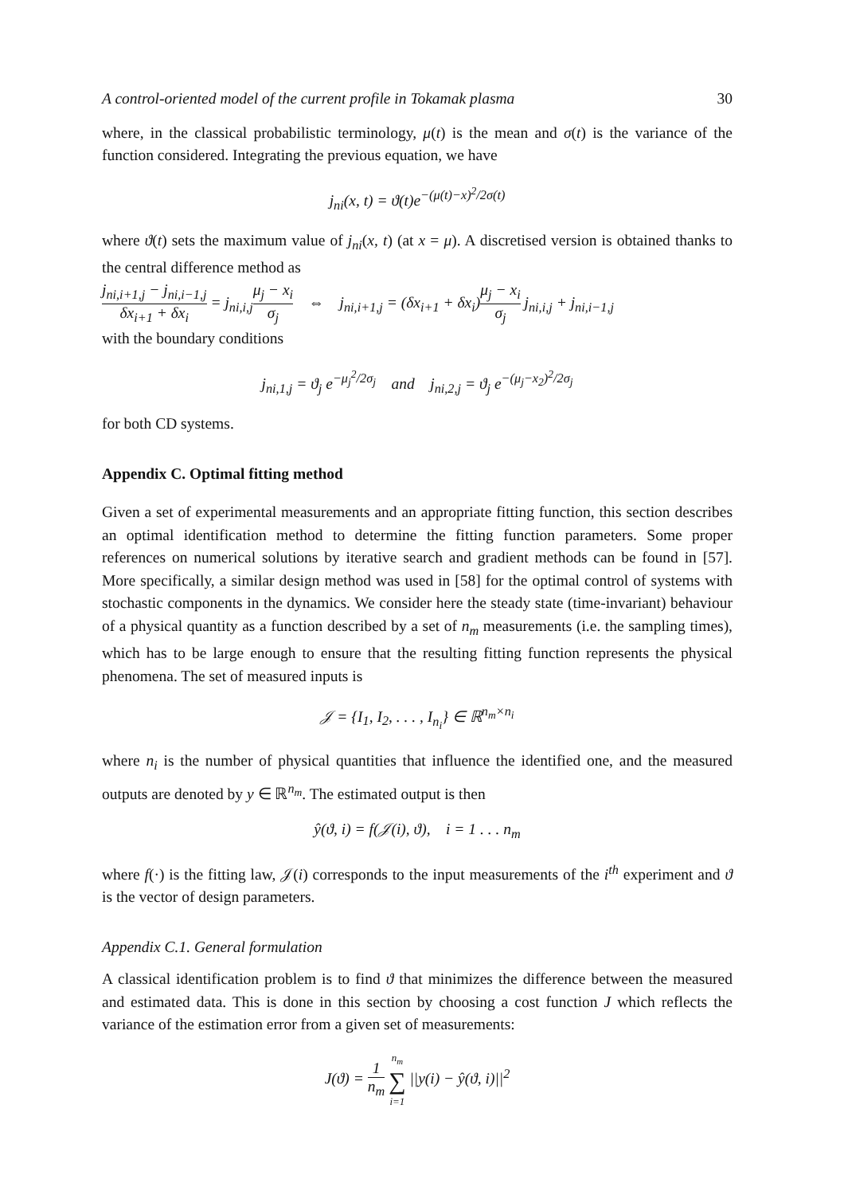A control-oriented model of the current profile in Tokamak plasma 30
where, in the classical probabilistic terminology, μ(t) is the mean and σ(t) is the variance of the function considered. Integrating the previous equation, we have
j<sub>ni</sub>(x, t) = ϑ(t)e<sup>−(μ(t)−x)<sup>2</sup>/2σ(t)</sup>
where ϑ(t) sets the maximum value of j<sub>ni</sub>(x, t) (at x = μ). A discretised version is obtained thanks to the central difference method as
j<sub>ni,i+1,j</sub> − j<sub>ni,i−1,j</sub> δx<sub>i+1</sub> + δx<sub>i</sub> = j<sub>ni,i,j</sub>μ<sub>j</sub> − x<sub>i</sub> σ<sub>j</sub> ⇔ j<sub>ni,i+1,j</sub> = (δx<sub>i+1</sub> + δx<sub>i</sub>)μ<sub>j</sub> − x<sub>i</sub> σ<sub>j</sub> j<sub>ni,i,j</sub> + j<sub>ni,i−1,j</sub>
with the boundary conditions
j<sub>ni,1,j</sub> = ϑ<sub>j</sub> e<sup>−μ<sub>j</sub><sup>2</sup>/2σ<sub>j</sub></sup> and j<sub>ni,2,j</sub> = ϑ<sub>j</sub> e<sup>−(μ<sub>j</sub>−x<sub>2</sub>)<sup>2</sup>/2σ<sub>j</sub></sup>
for both CD systems.
Appendix C. Optimal fitting method
Given a set of experimental measurements and an appropriate fitting function, this section describes an optimal identification method to determine the fitting function parameters. Some proper references on numerical solutions by iterative search and gradient methods can be found in [57]. More specifically, a similar design method was used in [58] for the optimal control of systems with stochastic components in the dynamics. We consider here the steady state (time-invariant) behaviour of a physical quantity as a function described by a set of n<sub>m</sub> measurements (i.e. the sampling times), which has to be large enough to ensure that the resulting fitting function represents the physical phenomena. The set of measured inputs is
𝒥 = {I<sub>1</sub>, I<sub>2</sub>, . . . , I<sub>n<sub>i</sub></sub>} ∈ ℝ<sup>n<sub>m</sub>×n<sub>i</sub></sup>
where n<sub>i</sub> is the number of physical quantities that influence the identified one, and the measured outputs are denoted by y ∈ ℝ<sup>n<sub>m</sub></sup>. The estimated output is then
ŷ(ϑ, i) = f(𝒥(i), ϑ), i = 1 . . . n<sub>m</sub>
where f(·) is the fitting law, 𝒥(i) corresponds to the input measurements of the i<sup>th</sup> experiment and ϑ is the vector of design parameters.
Appendix C.1. General formulation
A classical identification problem is to find ϑ that minimizes the difference between the measured and estimated data. This is done in this section by choosing a cost function J which reflects the variance of the estimation error from a given set of measurements:
J(ϑ) = 1 n<sub>m</sub> n<sub>m</sub> ∑ i=1 ||y(i) − ŷ(ϑ, i)||<sup>2</sup>